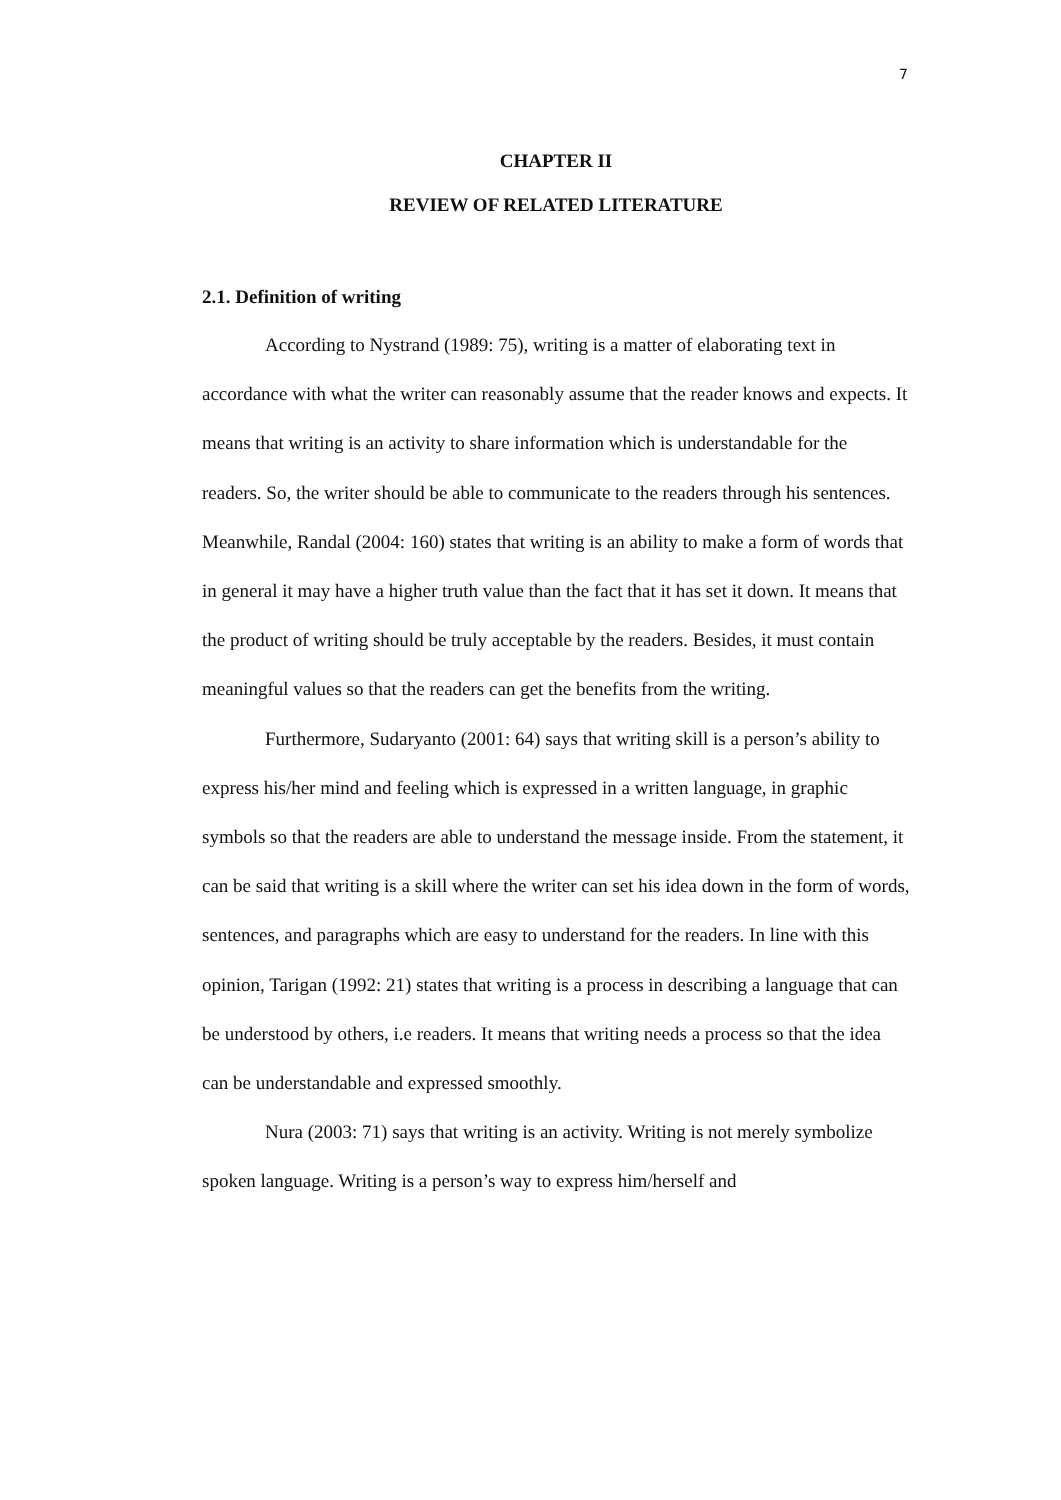7
CHAPTER II
REVIEW OF RELATED LITERATURE
2.1. Definition of writing
According to Nystrand (1989: 75), writing is a matter of elaborating text in accordance with what the writer can reasonably assume that the reader knows and expects. It means that writing is an activity to share information which is understandable for the readers. So, the writer should be able to communicate to the readers through his sentences. Meanwhile, Randal (2004: 160) states that writing is an ability to make a form of words that in general it may have a higher truth value than the fact that it has set it down. It means that the product of writing should be truly acceptable by the readers. Besides, it must contain meaningful values so that the readers can get the benefits from the writing.
Furthermore, Sudaryanto (2001: 64) says that writing skill is a person’s ability to express his/her mind and feeling which is expressed in a written language, in graphic symbols so that the readers are able to understand the message inside. From the statement, it can be said that writing is a skill where the writer can set his idea down in the form of words, sentences, and paragraphs which are easy to understand for the readers. In line with this opinion, Tarigan (1992: 21) states that writing is a process in describing a language that can be understood by others, i.e readers. It means that writing needs a process so that the idea can be understandable and expressed smoothly.
Nura (2003: 71) says that writing is an activity. Writing is not merely symbolize spoken language. Writing is a person’s way to express him/herself and